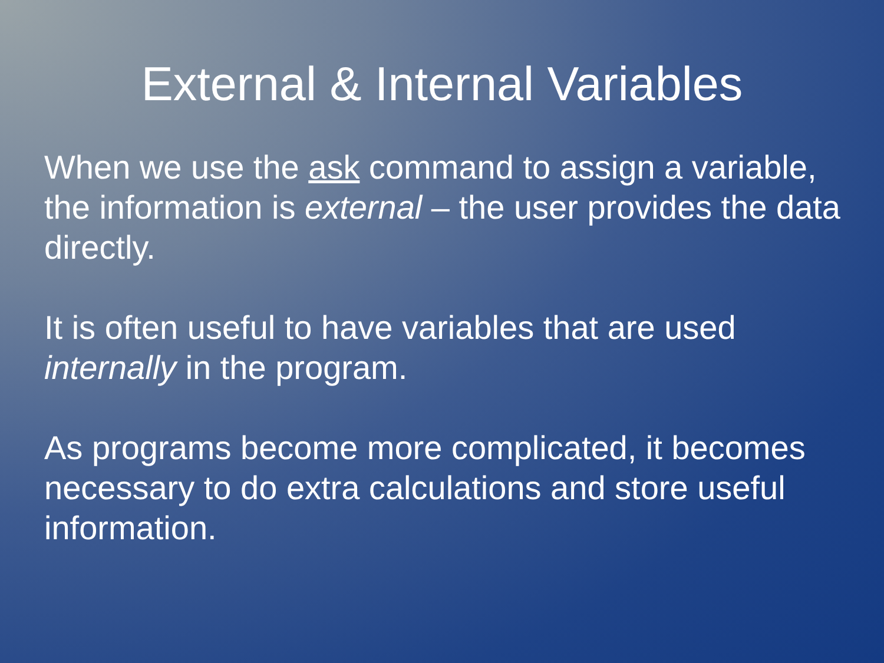External & Internal Variables
When we use the ask command to assign a variable, the information is external – the user provides the data directly.
It is often useful to have variables that are used internally in the program.
As programs become more complicated, it becomes necessary to do extra calculations and store useful information.